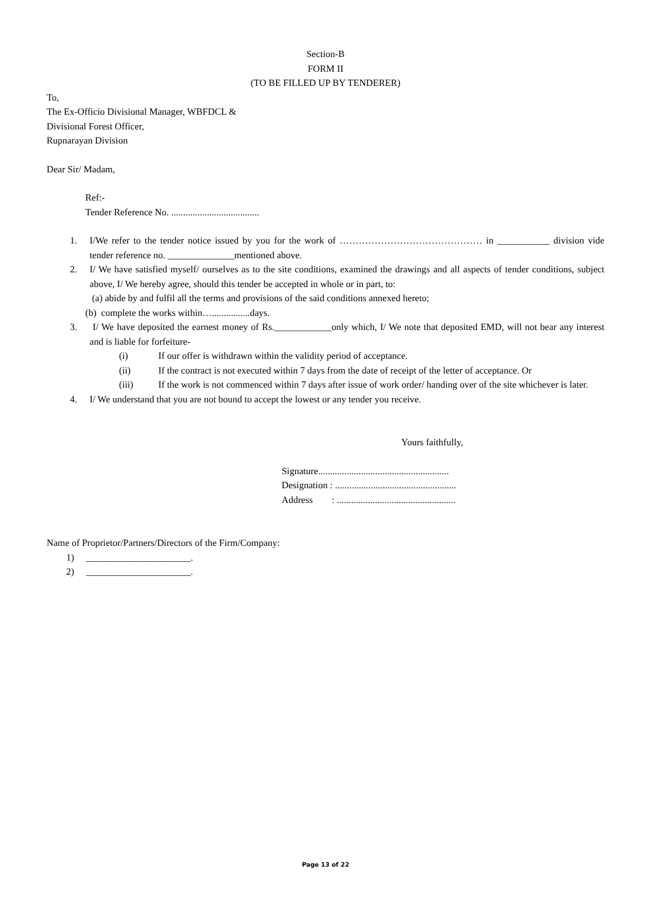Section-B
FORM II
(TO BE FILLED UP BY TENDERER)
To,
The Ex-Officio Divisional Manager, WBFDCL &
Divisional Forest Officer,
Rupnarayan Division
Dear Sir/ Madam,
Ref:-
Tender Reference No. .....................................
1. I/We refer to the tender notice issued by you for the work of ……………………………………… in ___________ division vide tender reference no. ______________mentioned above.
2. I/ We have satisfied myself/ ourselves as to the site conditions, examined the drawings and all aspects of tender conditions, subject above, I/ We hereby agree, should this tender be accepted in whole or in part, to:
(a) abide by and fulfil all the terms and provisions of the said conditions annexed hereto;
(b) complete the works within…................days.
3. I/ We have deposited the earnest money of Rs.____________only which, I/ We note that deposited EMD, will not bear any interest and is liable for forfeiture-
(i) If our offer is withdrawn within the validity period of acceptance.
(ii) If the contract is not executed within 7 days from the date of receipt of the letter of acceptance. Or
(iii) If the work is not commenced within 7 days after issue of work order/ handing over of the site whichever is later.
4. I/ We understand that you are not bound to accept the lowest or any tender you receive.
Yours faithfully,
Signature.......................................................
Designation : ...................................................
Address : ..................................................
Name of Proprietor/Partners/Directors of the Firm/Company:
1) ______________________.
2) ______________________.
Page 13 of 22